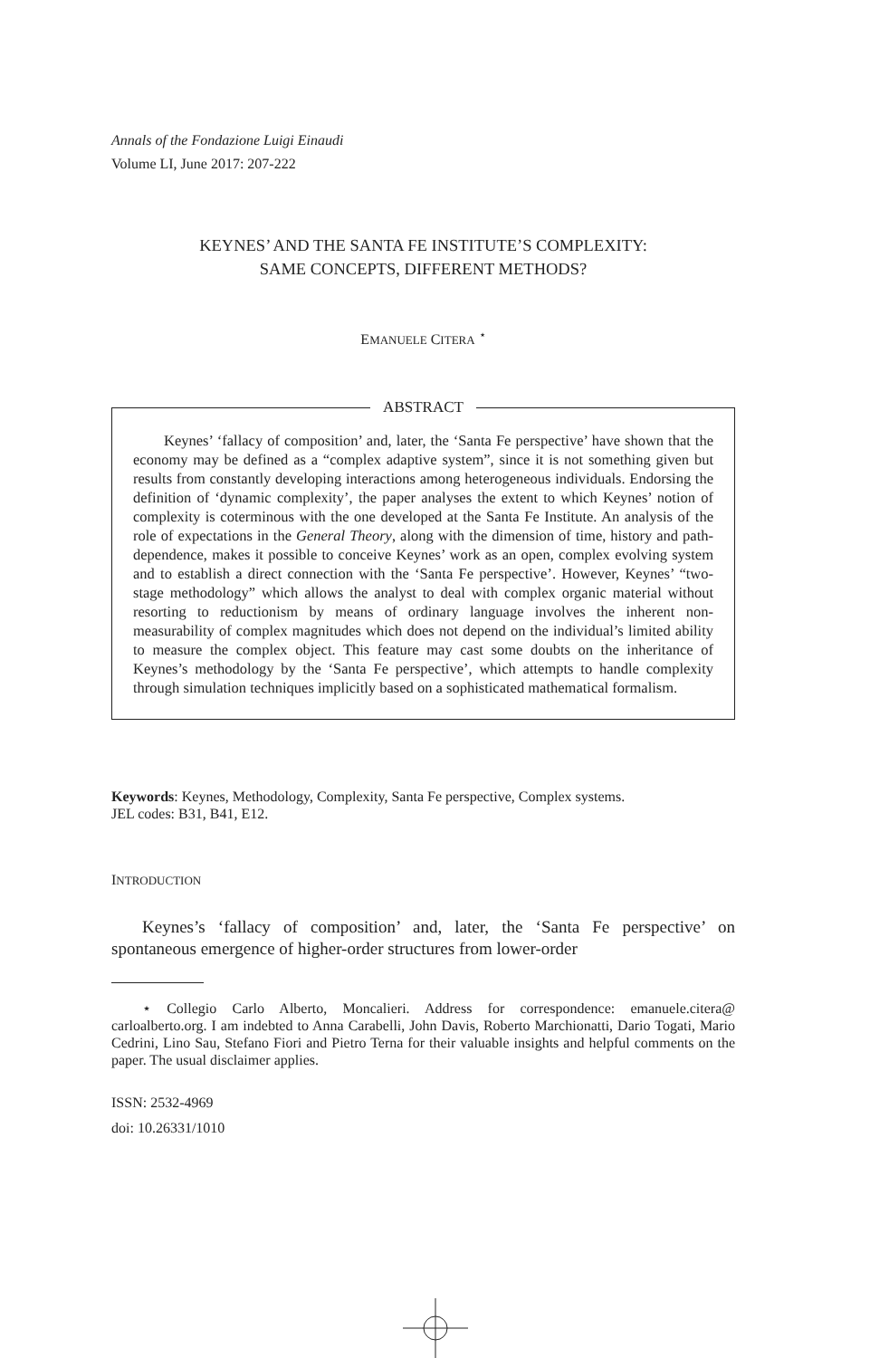Annals of the Fondazione Luigi Einaudi
Volume LI, June 2017: 207-222
KEYNES’ AND THE SANTA FE INSTITUTE’S COMPLEXITY:
SAME CONCEPTS, DIFFERENT METHODS?
EMANUELE CITERA <sup>⋆</sup>
ABSTRACT
Keynes’ ‘fallacy of composition’ and, later, the ‘Santa Fe perspective’ have shown that the economy may be defined as a “complex adaptive system”, since it is not something given but results from constantly developing interactions among heterogeneous individuals. Endorsing the definition of ‘dynamic complexity’, the paper analyses the extent to which Keynes’ notion of complexity is coterminous with the one developed at the Santa Fe Institute. An analysis of the role of expectations in the General Theory, along with the dimension of time, history and path-dependence, makes it possible to conceive Keynes’ work as an open, complex evolving system and to establish a direct connection with the ‘Santa Fe perspective’. However, Keynes’ “two-stage methodology” which allows the analyst to deal with complex organic material without resorting to reductionism by means of ordinary language involves the inherent non-measurability of complex magnitudes which does not depend on the individual’s limited ability to measure the complex object. This feature may cast some doubts on the inheritance of Keynes’s methodology by the ‘Santa Fe perspective’, which attempts to handle complexity through simulation techniques implicitly based on a sophisticated mathematical formalism.
Keywords: Keynes, Methodology, Complexity, Santa Fe perspective, Complex systems.
JEL codes: B31, B41, E12.
INTRODUCTION
Keynes’s ‘fallacy of composition’ and, later, the ‘Santa Fe perspective’ on spontaneous emergence of higher-order structures from lower-order
⋆ Collegio Carlo Alberto, Moncalieri. Address for correspondence: emanuele.citera@ carloalberto.org. I am indebted to Anna Carabelli, John Davis, Roberto Marchionatti, Dario Togati, Mario Cedrini, Lino Sau, Stefano Fiori and Pietro Terna for their valuable insights and helpful comments on the paper. The usual disclaimer applies.
ISSN: 2532-4969
doi: 10.26331/1010